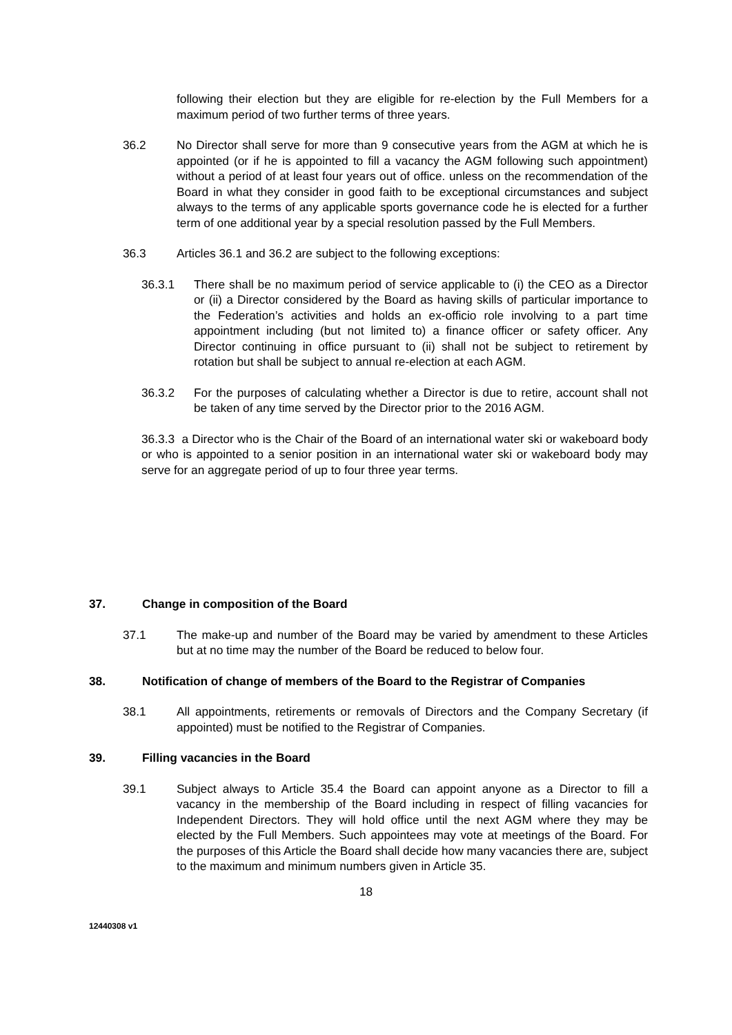following their election but they are eligible for re-election by the Full Members for a maximum period of two further terms of three years.
36.2 No Director shall serve for more than 9 consecutive years from the AGM at which he is appointed (or if he is appointed to fill a vacancy the AGM following such appointment) without a period of at least four years out of office. unless on the recommendation of the Board in what they consider in good faith to be exceptional circumstances and subject always to the terms of any applicable sports governance code he is elected for a further term of one additional year by a special resolution passed by the Full Members.
36.3 Articles 36.1 and 36.2 are subject to the following exceptions:
36.3.1 There shall be no maximum period of service applicable to (i) the CEO as a Director or (ii) a Director considered by the Board as having skills of particular importance to the Federation’s activities and holds an ex-officio role involving to a part time appointment including (but not limited to) a finance officer or safety officer. Any Director continuing in office pursuant to (ii) shall not be subject to retirement by rotation but shall be subject to annual re-election at each AGM.
36.3.2 For the purposes of calculating whether a Director is due to retire, account shall not be taken of any time served by the Director prior to the 2016 AGM.
36.3.3 a Director who is the Chair of the Board of an international water ski or wakeboard body or who is appointed to a senior position in an international water ski or wakeboard body may serve for an aggregate period of up to four three year terms.
37. Change in composition of the Board
37.1 The make-up and number of the Board may be varied by amendment to these Articles but at no time may the number of the Board be reduced to below four.
38. Notification of change of members of the Board to the Registrar of Companies
38.1 All appointments, retirements or removals of Directors and the Company Secretary (if appointed) must be notified to the Registrar of Companies.
39. Filling vacancies in the Board
39.1 Subject always to Article 35.4 the Board can appoint anyone as a Director to fill a vacancy in the membership of the Board including in respect of filling vacancies for Independent Directors. They will hold office until the next AGM where they may be elected by the Full Members. Such appointees may vote at meetings of the Board. For the purposes of this Article the Board shall decide how many vacancies there are, subject to the maximum and minimum numbers given in Article 35.
18
12440308 v1